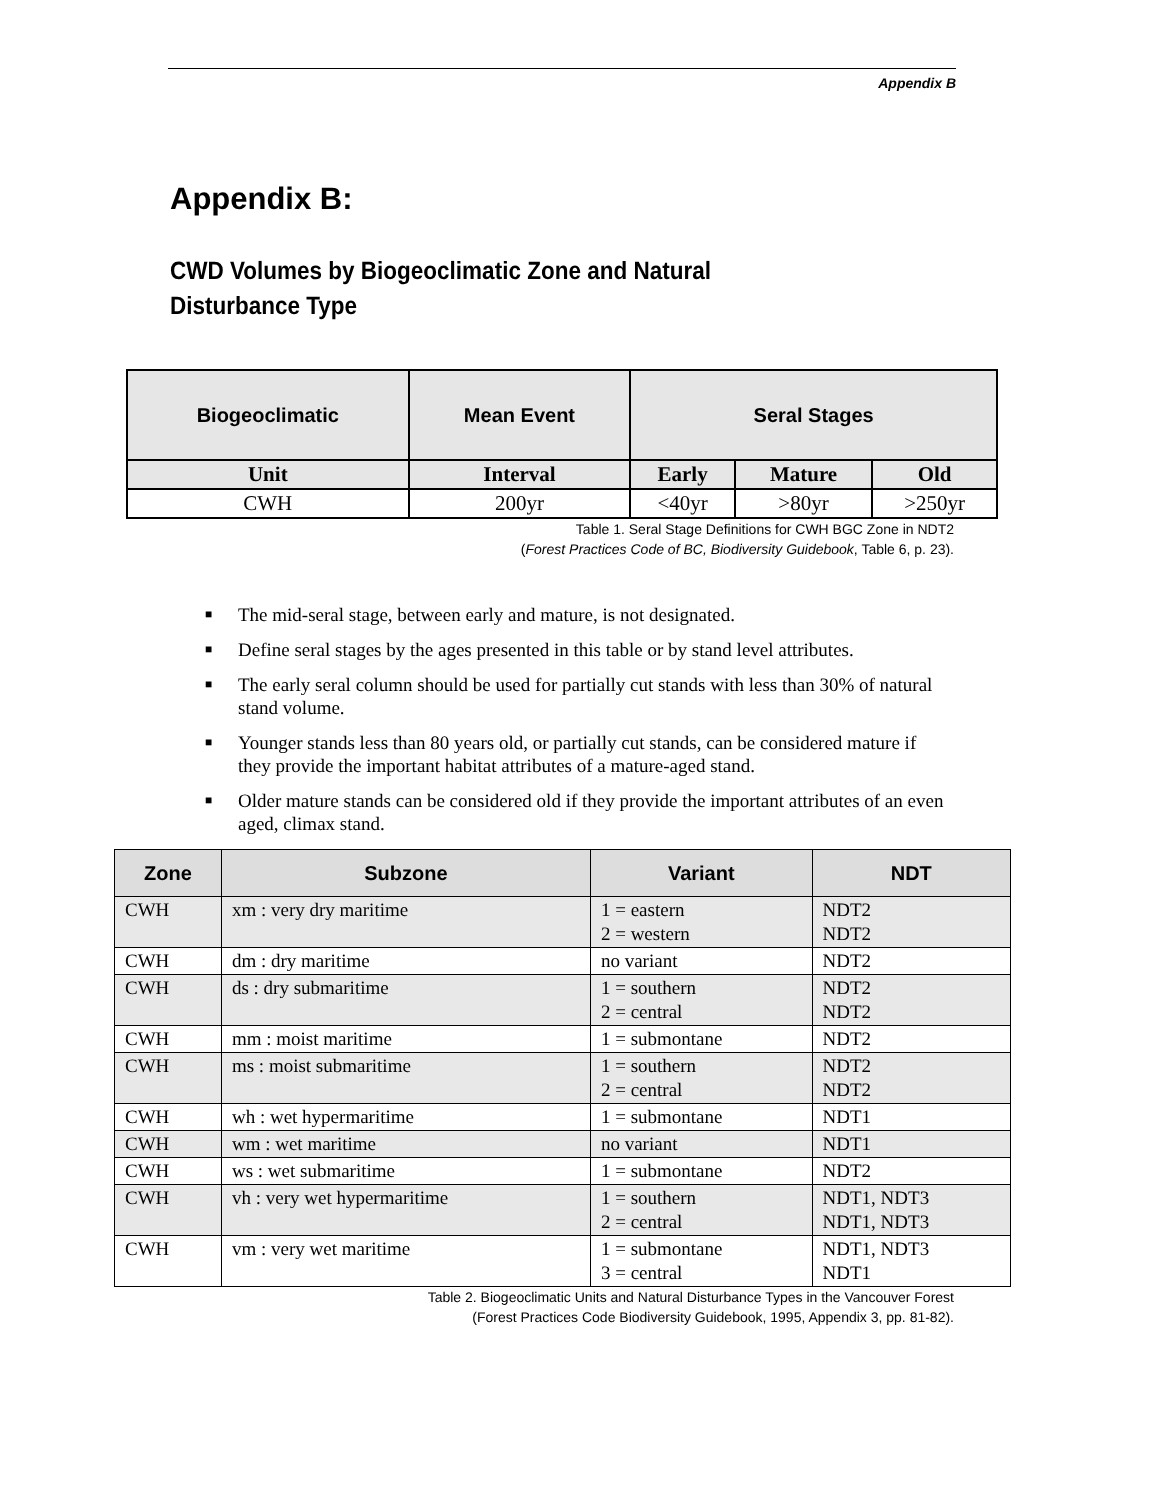Appendix B
Appendix B:
CWD Volumes by Biogeoclimatic Zone and Natural Disturbance Type
| Biogeoclimatic | Mean Event | Seral Stages | | |
| --- | --- | --- | --- | --- |
| Unit | Interval | Early | Mature | Old |
| CWH | 200yr | <40yr | >80yr | >250yr |
Table 1. Seral Stage Definitions for CWH BGC Zone in NDT2
(Forest Practices Code of BC, Biodiversity Guidebook, Table 6, p. 23).
■ The mid-seral stage, between early and mature, is not designated.
■ Define seral stages by the ages presented in this table or by stand level attributes.
■ The early seral column should be used for partially cut stands with less than 30% of natural stand volume.
■ Younger stands less than 80 years old, or partially cut stands, can be considered mature if they provide the important habitat attributes of a mature-aged stand.
■ Older mature stands can be considered old if they provide the important attributes of an even aged, climax stand.
| Zone | Subzone | Variant | NDT |
| --- | --- | --- | --- |
| CWH | xm : very dry maritime | 1 = eastern 2 = western | NDT2 NDT2 |
| CWH | dm : dry maritime | no variant | NDT2 |
| CWH | ds : dry submaritime | 1 = southern 2 = central | NDT2 NDT2 |
| CWH | mm : moist maritime | 1 = submontane | NDT2 |
| CWH | ms : moist submaritime | 1 = southern 2 = central | NDT2 NDT2 |
| CWH | wh : wet hypermaritime | 1 = submontane | NDT1 |
| CWH | wm : wet maritime | no variant | NDT1 |
| CWH | ws : wet submaritime | 1 = submontane | NDT2 |
| CWH | vh : very wet hypermaritime | 1 = southern 2 = central | NDT1, NDT3 NDT1, NDT3 |
| CWH | vm : very wet maritime | 1 = submontane 3 = central | NDT1, NDT3 NDT1 |
Table 2. Biogeoclimatic Units and Natural Disturbance Types in the Vancouver Forest
(Forest Practices Code Biodiversity Guidebook, 1995, Appendix 3, pp. 81-82).